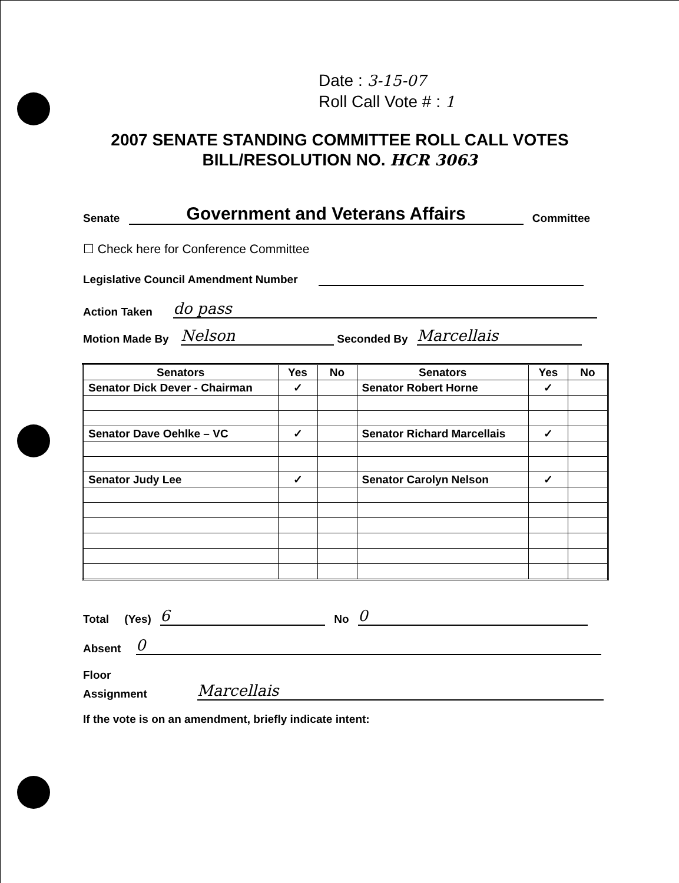Date : 3-15-07
Roll Call Vote # : 1
2007 SENATE STANDING COMMITTEE ROLL CALL VOTES
BILL/RESOLUTION NO. HCR 3063
Senate Government and Veterans Affairs Committee
☐ Check here for Conference Committee
Legislative Council Amendment Number
Action Taken do pass
Motion Made By Nelson Seconded By Marcellais
| Senators | Yes | No | Senators | Yes | No |
| --- | --- | --- | --- | --- | --- |
| Senator Dick Dever - Chairman | ✓ | | Senator Robert Horne | ✓ | |
| Senator Dave Oehlke – VC | ✓ | | Senator Richard Marcellais | ✓ | |
| Senator Judy Lee | ✓ | | Senator Carolyn Nelson | ✓ | |
Total (Yes) 6 No 0
Absent 0
Floor
Assignment Marcellais
If the vote is on an amendment, briefly indicate intent: